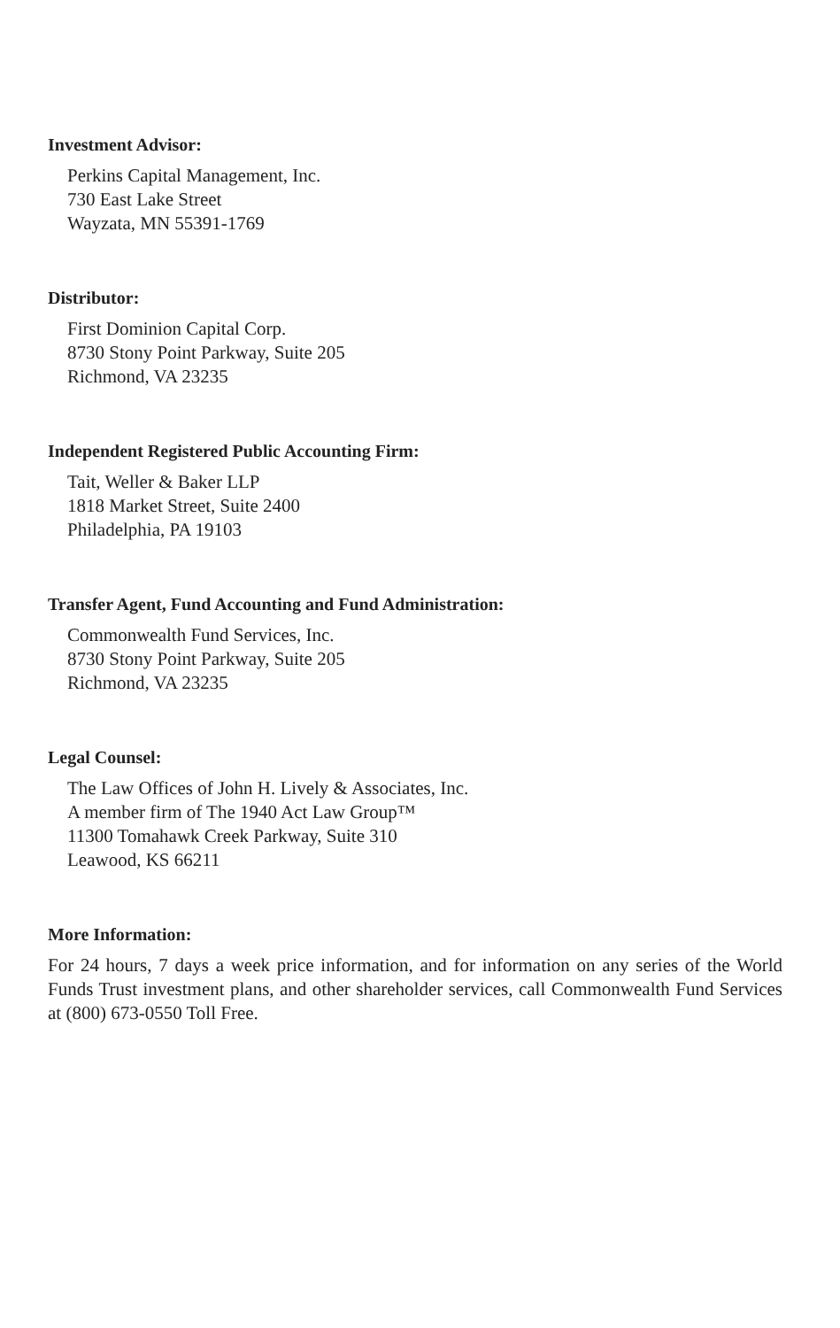Investment Advisor:
Perkins Capital Management, Inc.
730 East Lake Street
Wayzata, MN 55391-1769
Distributor:
First Dominion Capital Corp.
8730 Stony Point Parkway, Suite 205
Richmond, VA 23235
Independent Registered Public Accounting Firm:
Tait, Weller & Baker LLP
1818 Market Street, Suite 2400
Philadelphia, PA 19103
Transfer Agent, Fund Accounting and Fund Administration:
Commonwealth Fund Services, Inc.
8730 Stony Point Parkway, Suite 205
Richmond, VA 23235
Legal Counsel:
The Law Offices of John H. Lively & Associates, Inc.
A member firm of The 1940 Act Law Group™
11300 Tomahawk Creek Parkway, Suite 310
Leawood, KS 66211
More Information:
For 24 hours, 7 days a week price information, and for information on any series of the World Funds Trust investment plans, and other shareholder services, call Commonwealth Fund Services at (800) 673-0550 Toll Free.